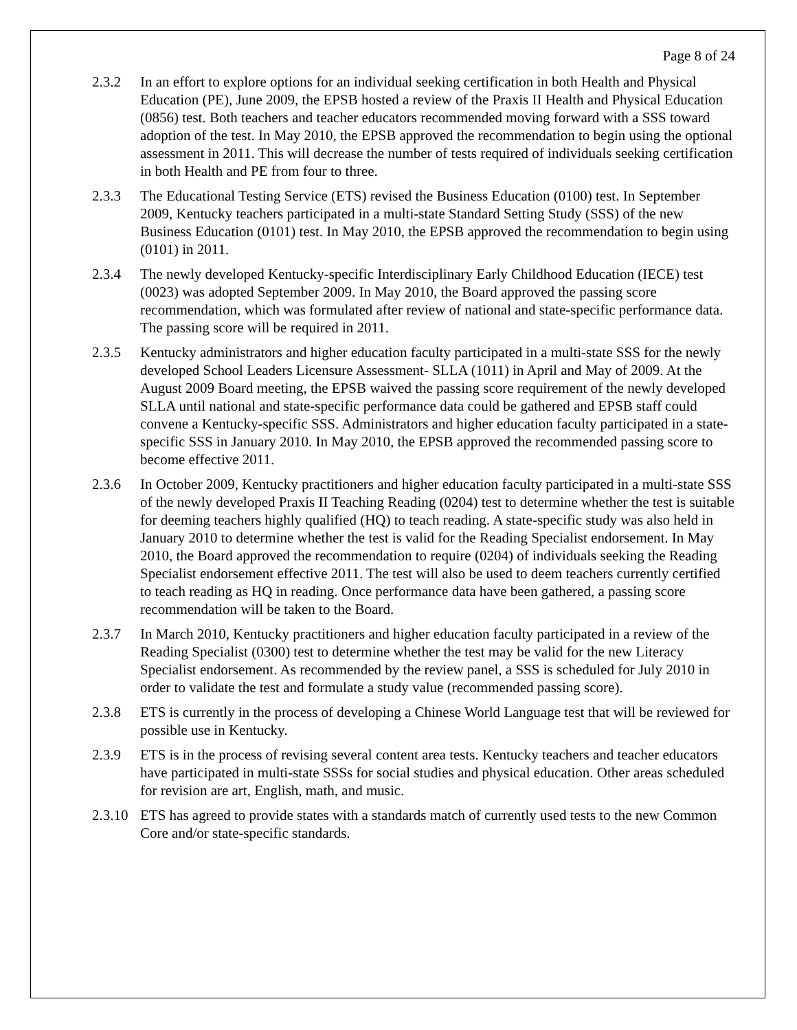Page 8 of 24
2.3.2 In an effort to explore options for an individual seeking certification in both Health and Physical Education (PE), June 2009, the EPSB hosted a review of the Praxis II Health and Physical Education (0856) test. Both teachers and teacher educators recommended moving forward with a SSS toward adoption of the test. In May 2010, the EPSB approved the recommendation to begin using the optional assessment in 2011. This will decrease the number of tests required of individuals seeking certification in both Health and PE from four to three.
2.3.3 The Educational Testing Service (ETS) revised the Business Education (0100) test. In September 2009, Kentucky teachers participated in a multi-state Standard Setting Study (SSS) of the new Business Education (0101) test. In May 2010, the EPSB approved the recommendation to begin using (0101) in 2011.
2.3.4 The newly developed Kentucky-specific Interdisciplinary Early Childhood Education (IECE) test (0023) was adopted September 2009. In May 2010, the Board approved the passing score recommendation, which was formulated after review of national and state-specific performance data. The passing score will be required in 2011.
2.3.5 Kentucky administrators and higher education faculty participated in a multi-state SSS for the newly developed School Leaders Licensure Assessment- SLLA (1011) in April and May of 2009. At the August 2009 Board meeting, the EPSB waived the passing score requirement of the newly developed SLLA until national and state-specific performance data could be gathered and EPSB staff could convene a Kentucky-specific SSS. Administrators and higher education faculty participated in a state-specific SSS in January 2010. In May 2010, the EPSB approved the recommended passing score to become effective 2011.
2.3.6 In October 2009, Kentucky practitioners and higher education faculty participated in a multi-state SSS of the newly developed Praxis II Teaching Reading (0204) test to determine whether the test is suitable for deeming teachers highly qualified (HQ) to teach reading. A state-specific study was also held in January 2010 to determine whether the test is valid for the Reading Specialist endorsement. In May 2010, the Board approved the recommendation to require (0204) of individuals seeking the Reading Specialist endorsement effective 2011. The test will also be used to deem teachers currently certified to teach reading as HQ in reading. Once performance data have been gathered, a passing score recommendation will be taken to the Board.
2.3.7 In March 2010, Kentucky practitioners and higher education faculty participated in a review of the Reading Specialist (0300) test to determine whether the test may be valid for the new Literacy Specialist endorsement. As recommended by the review panel, a SSS is scheduled for July 2010 in order to validate the test and formulate a study value (recommended passing score).
2.3.8 ETS is currently in the process of developing a Chinese World Language test that will be reviewed for possible use in Kentucky.
2.3.9 ETS is in the process of revising several content area tests. Kentucky teachers and teacher educators have participated in multi-state SSSs for social studies and physical education. Other areas scheduled for revision are art, English, math, and music.
2.3.10
ETS has agreed to provide states with a standards match of currently used tests to the new Common Core and/or state-specific standards.